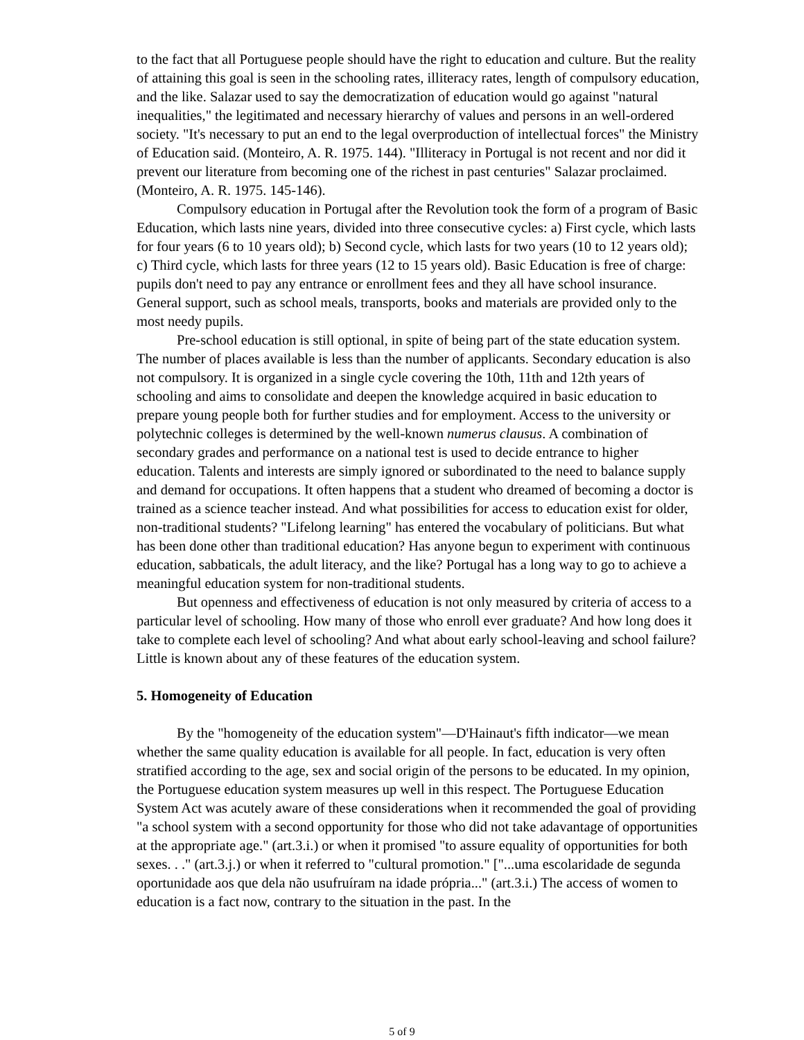to the fact that all Portuguese people should have the right to education and culture. But the reality of attaining this goal is seen in the schooling rates, illiteracy rates, length of compulsory education, and the like. Salazar used to say the democratization of education would go against "natural inequalities," the legitimated and necessary hierarchy of values and persons in an well-ordered society. "It's necessary to put an end to the legal overproduction of intellectual forces" the Ministry of Education said. (Monteiro, A. R. 1975. 144). "Illiteracy in Portugal is not recent and nor did it prevent our literature from becoming one of the richest in past centuries" Salazar proclaimed. (Monteiro, A. R. 1975. 145-146).
Compulsory education in Portugal after the Revolution took the form of a program of Basic Education, which lasts nine years, divided into three consecutive cycles: a) First cycle, which lasts for four years (6 to 10 years old); b) Second cycle, which lasts for two years (10 to 12 years old); c) Third cycle, which lasts for three years (12 to 15 years old). Basic Education is free of charge: pupils don't need to pay any entrance or enrollment fees and they all have school insurance. General support, such as school meals, transports, books and materials are provided only to the most needy pupils.
Pre-school education is still optional, in spite of being part of the state education system. The number of places available is less than the number of applicants. Secondary education is also not compulsory. It is organized in a single cycle covering the 10th, 11th and 12th years of schooling and aims to consolidate and deepen the knowledge acquired in basic education to prepare young people both for further studies and for employment. Access to the university or polytechnic colleges is determined by the well-known numerus clausus. A combination of secondary grades and performance on a national test is used to decide entrance to higher education. Talents and interests are simply ignored or subordinated to the need to balance supply and demand for occupations. It often happens that a student who dreamed of becoming a doctor is trained as a science teacher instead. And what possibilities for access to education exist for older, non-traditional students? "Lifelong learning" has entered the vocabulary of politicians. But what has been done other than traditional education? Has anyone begun to experiment with continuous education, sabbaticals, the adult literacy, and the like? Portugal has a long way to go to achieve a meaningful education system for non-traditional students.
But openness and effectiveness of education is not only measured by criteria of access to a particular level of schooling. How many of those who enroll ever graduate? And how long does it take to complete each level of schooling? And what about early school-leaving and school failure? Little is known about any of these features of the education system.
5. Homogeneity of Education
By the "homogeneity of the education system"—D'Hainaut's fifth indicator—we mean whether the same quality education is available for all people. In fact, education is very often stratified according to the age, sex and social origin of the persons to be educated. In my opinion, the Portuguese education system measures up well in this respect. The Portuguese Education System Act was acutely aware of these considerations when it recommended the goal of providing "a school system with a second opportunity for those who did not take adavantage of opportunities at the appropriate age." (art.3.i.) or when it promised "to assure equality of opportunities for both sexes. . ." (art.3.j.) or when it referred to "cultural promotion." ["...uma escolaridade de segunda oportunidade aos que dela não usufruíram na idade própria..." (art.3.i.) The access of women to education is a fact now, contrary to the situation in the past. In the
5 of 9